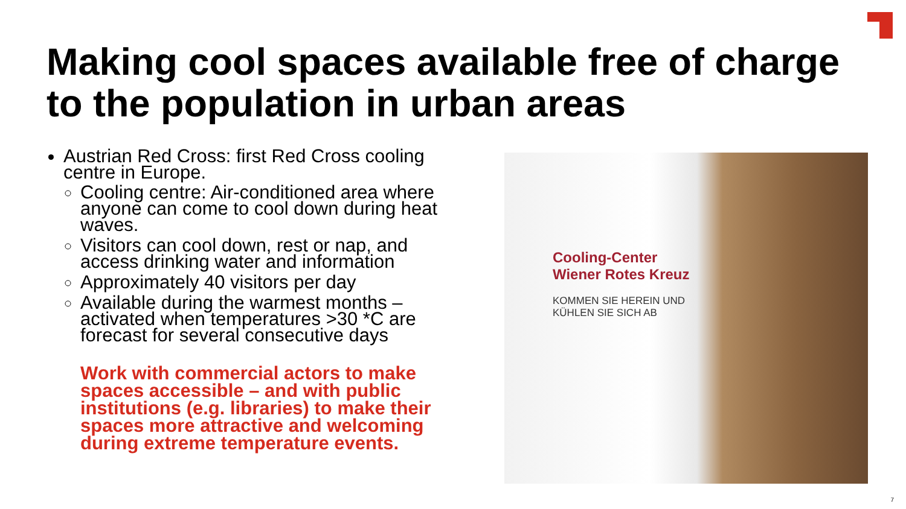Making cool spaces available free of charge
to the population in urban areas
Austrian Red Cross: first Red Cross cooling centre in Europe.
Cooling centre: Air-conditioned area where anyone can come to cool down during heat waves.
Visitors can cool down, rest or nap, and access drinking water and information
Approximately 40 visitors per day
Available during the warmest months – activated when temperatures >30 *C are forecast for several consecutive days
Work with commercial actors to make spaces accessible – and with public institutions (e.g. libraries) to make their spaces more attractive and welcoming during extreme temperature events.
Cooling-Center
Wiener Rotes Kreuz
KOMMEN SIE HEREIN UND
KÜHLEN SIE SICH AB
7